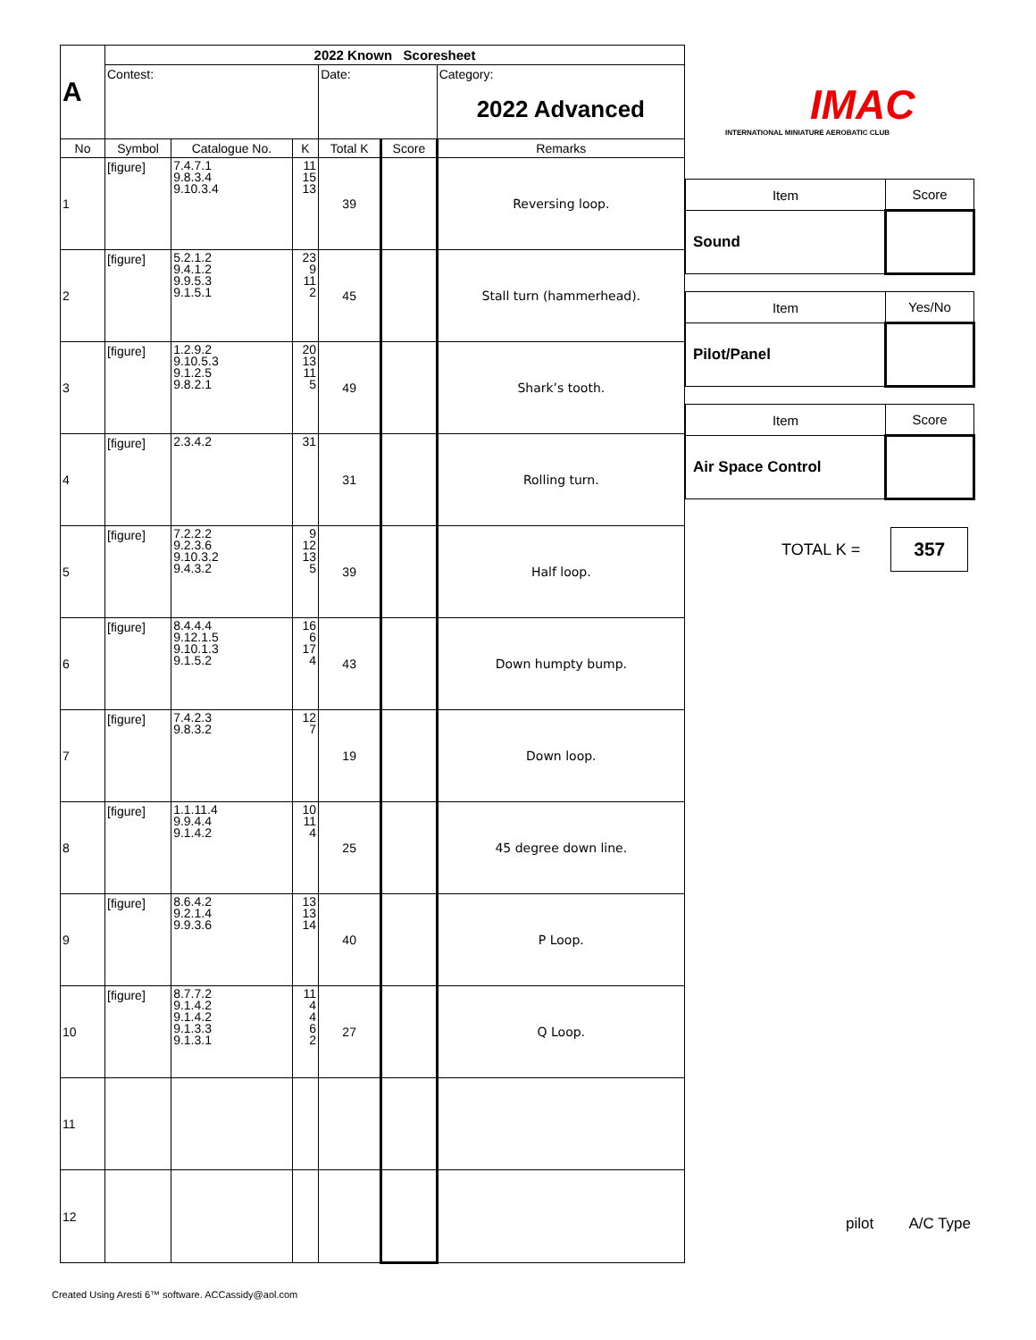| A | 2022 Known Scoresheet | | | | | |
| | Contest: | | | Date: | | Category: 2022 Advanced |
| No | Symbol | Catalogue No. | K | Total K | Score | Remarks |
| 1 | [figure] | 7.4.7.1 9.8.3.4 9.10.3.4 | 11 15 13 | 39 | | Reversing loop. |
| 2 | [figure] | 5.2.1.2 9.4.1.2 9.9.5.3 9.1.5.1 | 23 9 11 2 | 45 | | Stall turn (hammerhead). |
| 3 | [figure] | 1.2.9.2 9.10.5.3 9.1.2.5 9.8.2.1 | 20 13 11 5 | 49 | | Shark’s tooth. |
| 4 | [figure] | 2.3.4.2 | 31 | 31 | | Rolling turn. |
| 5 | [figure] | 7.2.2.2 9.2.3.6 9.10.3.2 9.4.3.2 | 9 12 13 5 | 39 | | Half loop. |
| 6 | [figure] | 8.4.4.4 9.12.1.5 9.10.1.3 9.1.5.2 | 16 6 17 4 | 43 | | Down humpty bump. |
| 7 | [figure] | 7.4.2.3 9.8.3.2 | 12 7 | 19 | | Down loop. |
| 8 | [figure] | 1.1.11.4 9.9.4.4 9.1.4.2 | 10 11 4 | 25 | | 45 degree down line. |
| 9 | [figure] | 8.6.4.2 9.2.1.4 9.9.3.6 | 13 13 14 | 40 | | P Loop. |
| 10 | [figure] | 8.7.7.2 9.1.4.2 9.1.4.2 9.1.3.3 9.1.3.1 | 11 4 4 6 2 | 27 | | Q Loop. |
| 11 | | | | | | |
| 12 | | | | | | |
IMAC
INTERNATIONAL MINIATURE AEROBATIC CLUB
| Item | Score |
| Sound | |
| Item | Yes/No |
| Pilot/Panel | |
| Item | Score |
| Air Space Control | |
TOTAL K = 357
pilot A/C Type
Created Using Aresti 6™ software. ACCassidy@aol.com